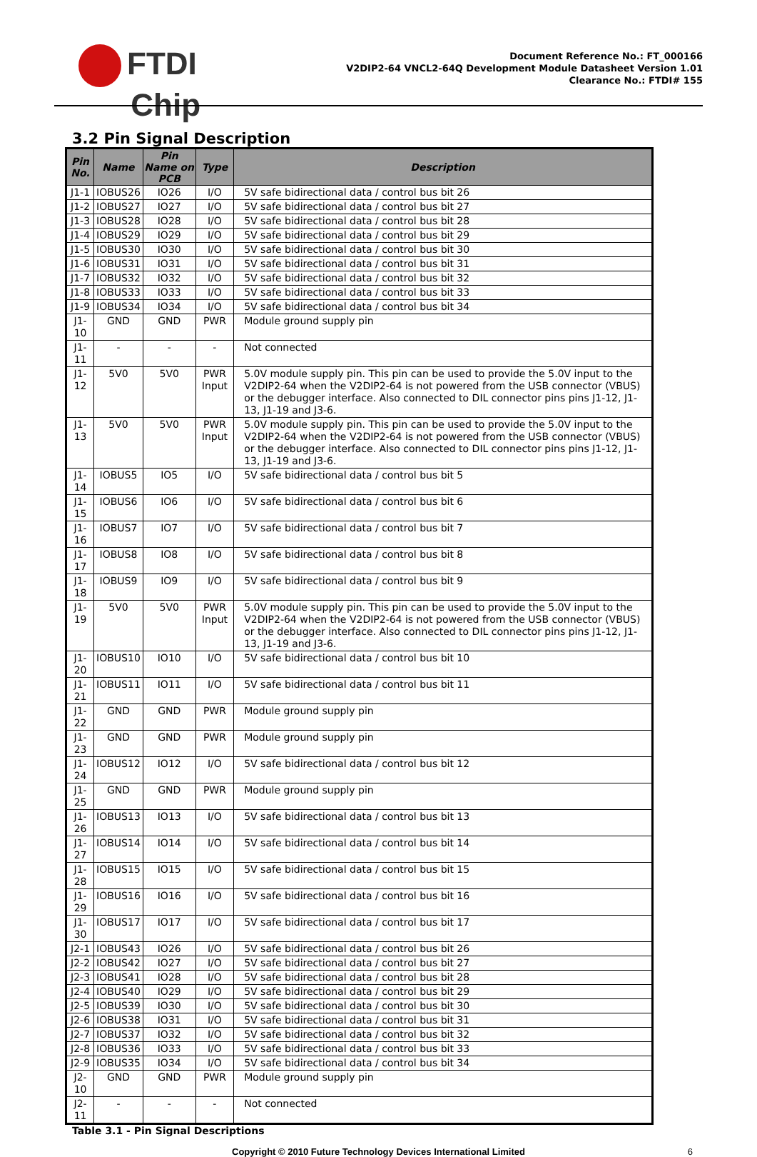FTDI
Chip
Document Reference No.: FT_000166
V2DIP2-64 VNCL2-64Q Development Module Datasheet Version 1.01
Clearance No.: FTDI# 155
3.2 Pin Signal Description
| Pin No. | Name | Pin Name on PCB | Type | Description |
| --- | --- | --- | --- | --- |
| J1-1 | IOBUS26 | IO26 | I/O | 5V safe bidirectional data / control bus bit 26 |
| J1-2 | IOBUS27 | IO27 | I/O | 5V safe bidirectional data / control bus bit 27 |
| J1-3 | IOBUS28 | IO28 | I/O | 5V safe bidirectional data / control bus bit 28 |
| J1-4 | IOBUS29 | IO29 | I/O | 5V safe bidirectional data / control bus bit 29 |
| J1-5 | IOBUS30 | IO30 | I/O | 5V safe bidirectional data / control bus bit 30 |
| J1-6 | IOBUS31 | IO31 | I/O | 5V safe bidirectional data / control bus bit 31 |
| J1-7 | IOBUS32 | IO32 | I/O | 5V safe bidirectional data / control bus bit 32 |
| J1-8 | IOBUS33 | IO33 | I/O | 5V safe bidirectional data / control bus bit 33 |
| J1-9 | IOBUS34 | IO34 | I/O | 5V safe bidirectional data / control bus bit 34 |
| J1-10 | GND | GND | PWR | Module ground supply pin |
| J1-11 | - | - | - | Not connected |
| J1-12 | 5V0 | 5V0 | PWR Input | 5.0V module supply pin. This pin can be used to provide the 5.0V input to the V2DIP2-64 when the V2DIP2-64 is not powered from the USB connector (VBUS) or the debugger interface. Also connected to DIL connector pins pins J1-12, J1-13, J1-19 and J3-6. |
| J1-13 | 5V0 | 5V0 | PWR Input | 5.0V module supply pin. This pin can be used to provide the 5.0V input to the V2DIP2-64 when the V2DIP2-64 is not powered from the USB connector (VBUS) or the debugger interface. Also connected to DIL connector pins pins J1-12, J1-13, J1-19 and J3-6. |
| J1-14 | IOBUS5 | IO5 | I/O | 5V safe bidirectional data / control bus bit 5 |
| J1-15 | IOBUS6 | IO6 | I/O | 5V safe bidirectional data / control bus bit 6 |
| J1-16 | IOBUS7 | IO7 | I/O | 5V safe bidirectional data / control bus bit 7 |
| J1-17 | IOBUS8 | IO8 | I/O | 5V safe bidirectional data / control bus bit 8 |
| J1-18 | IOBUS9 | IO9 | I/O | 5V safe bidirectional data / control bus bit 9 |
| J1-19 | 5V0 | 5V0 | PWR Input | 5.0V module supply pin. This pin can be used to provide the 5.0V input to the V2DIP2-64 when the V2DIP2-64 is not powered from the USB connector (VBUS) or the debugger interface. Also connected to DIL connector pins pins J1-12, J1-13, J1-19 and J3-6. |
| J1-20 | IOBUS10 | IO10 | I/O | 5V safe bidirectional data / control bus bit 10 |
| J1-21 | IOBUS11 | IO11 | I/O | 5V safe bidirectional data / control bus bit 11 |
| J1-22 | GND | GND | PWR | Module ground supply pin |
| J1-23 | GND | GND | PWR | Module ground supply pin |
| J1-24 | IOBUS12 | IO12 | I/O | 5V safe bidirectional data / control bus bit 12 |
| J1-25 | GND | GND | PWR | Module ground supply pin |
| J1-26 | IOBUS13 | IO13 | I/O | 5V safe bidirectional data / control bus bit 13 |
| J1-27 | IOBUS14 | IO14 | I/O | 5V safe bidirectional data / control bus bit 14 |
| J1-28 | IOBUS15 | IO15 | I/O | 5V safe bidirectional data / control bus bit 15 |
| J1-29 | IOBUS16 | IO16 | I/O | 5V safe bidirectional data / control bus bit 16 |
| J1-30 | IOBUS17 | IO17 | I/O | 5V safe bidirectional data / control bus bit 17 |
| J2-1 | IOBUS43 | IO26 | I/O | 5V safe bidirectional data / control bus bit 26 |
| J2-2 | IOBUS42 | IO27 | I/O | 5V safe bidirectional data / control bus bit 27 |
| J2-3 | IOBUS41 | IO28 | I/O | 5V safe bidirectional data / control bus bit 28 |
| J2-4 | IOBUS40 | IO29 | I/O | 5V safe bidirectional data / control bus bit 29 |
| J2-5 | IOBUS39 | IO30 | I/O | 5V safe bidirectional data / control bus bit 30 |
| J2-6 | IOBUS38 | IO31 | I/O | 5V safe bidirectional data / control bus bit 31 |
| J2-7 | IOBUS37 | IO32 | I/O | 5V safe bidirectional data / control bus bit 32 |
| J2-8 | IOBUS36 | IO33 | I/O | 5V safe bidirectional data / control bus bit 33 |
| J2-9 | IOBUS35 | IO34 | I/O | 5V safe bidirectional data / control bus bit 34 |
| J2-10 | GND | GND | PWR | Module ground supply pin |
| J2-11 | - | - | - | Not connected |
Table 3.1 - Pin Signal Descriptions
Copyright © 2010 Future Technology Devices International Limited 6